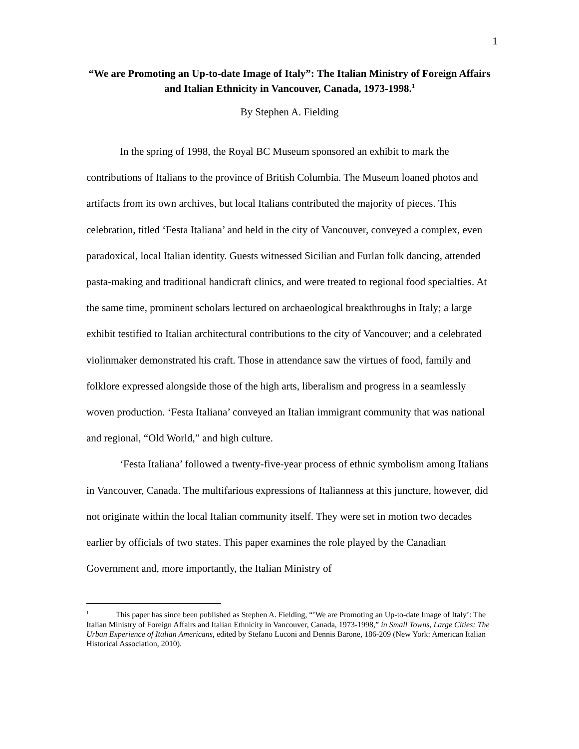1
“We are Promoting an Up-to-date Image of Italy”: The Italian Ministry of Foreign Affairs and Italian Ethnicity in Vancouver, Canada, 1973-1998.<sup>1</sup>
By Stephen A. Fielding
In the spring of 1998, the Royal BC Museum sponsored an exhibit to mark the contributions of Italians to the province of British Columbia. The Museum loaned photos and artifacts from its own archives, but local Italians contributed the majority of pieces. This celebration, titled ‘Festa Italiana’ and held in the city of Vancouver, conveyed a complex, even paradoxical, local Italian identity. Guests witnessed Sicilian and Furlan folk dancing, attended pasta-making and traditional handicraft clinics, and were treated to regional food specialties. At the same time, prominent scholars lectured on archaeological breakthroughs in Italy; a large exhibit testified to Italian architectural contributions to the city of Vancouver; and a celebrated violinmaker demonstrated his craft. Those in attendance saw the virtues of food, family and folklore expressed alongside those of the high arts, liberalism and progress in a seamlessly woven production. ‘Festa Italiana’ conveyed an Italian immigrant community that was national and regional, “Old World,” and high culture.
‘Festa Italiana’ followed a twenty-five-year process of ethnic symbolism among Italians in Vancouver, Canada. The multifarious expressions of Italianness at this juncture, however, did not originate within the local Italian community itself. They were set in motion two decades earlier by officials of two states. This paper examines the role played by the Canadian Government and, more importantly, the Italian Ministry of
<sup>1</sup> This paper has since been published as Stephen A. Fielding, “’We are Promoting an Up-to-date Image of Italy’: The Italian Ministry of Foreign Affairs and Italian Ethnicity in Vancouver, Canada, 1973-1998,” in Small Towns, Large Cities: The Urban Experience of Italian Americans, edited by Stefano Luconi and Dennis Barone, 186-209 (New York: American Italian Historical Association, 2010).